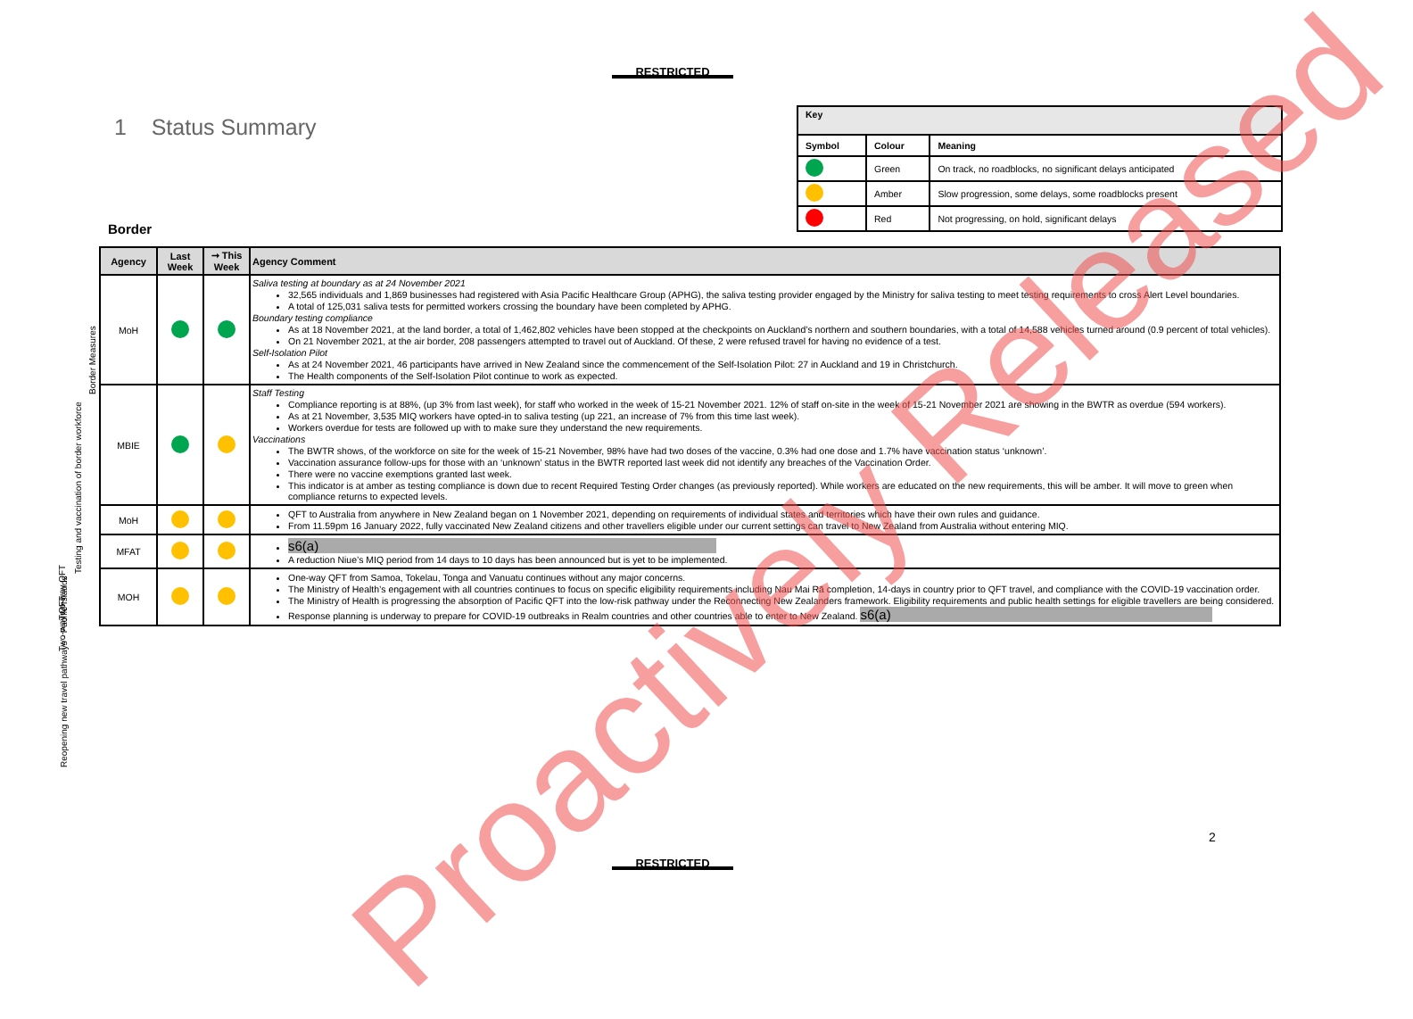RESTRICTED
1 Status Summary
| Key | | |
| --- | --- | --- |
| Symbol | Colour | Meaning |
| | Green | On track, no roadblocks, no significant delays anticipated |
| | Amber | Slow progression, some delays, some roadblocks present |
| | Red | Not progressing, on hold, significant delays |
Border
| Agency | Last Week | ➞ This Week | Agency Comment |
| --- | --- | --- | --- |
| MoH | | | Saliva testing at boundary as at 24 November 2021 32,565 individuals and 1,869 businesses had registered with Asia Pacific Healthcare Group (APHG), the saliva testing provider engaged by the Ministry for saliva testing to meet testing requirements to cross Alert Level boundaries. A total of 125,031 saliva tests for permitted workers crossing the boundary have been completed by APHG. Boundary testing compliance As at 18 November 2021, at the land border, a total of 1,462,802 vehicles have been stopped at the checkpoints on Auckland’s northern and southern boundaries, with a total of 14,588 vehicles turned around (0.9 percent of total vehicles). On 21 November 2021, at the air border, 208 passengers attempted to travel out of Auckland. Of these, 2 were refused travel for having no evidence of a test. Self-Isolation Pilot As at 24 November 2021, 46 participants have arrived in New Zealand since the commencement of the Self-Isolation Pilot: 27 in Auckland and 19 in Christchurch. The Health components of the Self-Isolation Pilot continue to work as expected. |
| MBIE | | | Staff Testing Compliance reporting is at 88%, (up 3% from last week), for staff who worked in the week of 15-21 November 2021. 12% of staff on-site in the week of 15-21 November 2021 are showing in the BWTR as overdue (594 workers). As at 21 November, 3,535 MIQ workers have opted-in to saliva testing (up 221, an increase of 7% from this time last week). Workers overdue for tests are followed up with to make sure they understand the new requirements. Vaccinations The BWTR shows, of the workforce on site for the week of 15-21 November, 98% have had two doses of the vaccine, 0.3% had one dose and 1.7% have vaccination status ‘unknown’. Vaccination assurance follow-ups for those with an ‘unknown’ status in the BWTR reported last week did not identify any breaches of the Vaccination Order. There were no vaccine exemptions granted last week. This indicator is at amber as testing compliance is down due to recent Required Testing Order changes (as previously reported). While workers are educated on the new requirements, this will be amber. It will move to green when compliance returns to expected levels. |
| MoH | | | QFT to Australia from anywhere in New Zealand began on 1 November 2021, depending on requirements of individual states and territories which have their own rules and guidance. From 11.59pm 16 January 2022, fully vaccinated New Zealand citizens and other travellers eligible under our current settings can travel to New Zealand from Australia without entering MIQ. |
| MFAT | | | s6(a) A reduction Niue’s MIQ period from 14 days to 10 days has been announced but is yet to be implemented. |
| MOH | | | One-way QFT from Samoa, Tokelau, Tonga and Vanuatu continues without any major concerns. The Ministry of Health’s engagement with all countries continues to focus on specific eligibility requirements including Nau Mai Rā completion, 14-days in country prior to QFT travel, and compliance with the COVID-19 vaccination order. The Ministry of Health is progressing the absorption of Pacific QFT into the low-risk pathway under the Reconnecting New Zealanders framework. Eligibility requirements and public health settings for eligible travellers are being considered. Response planning is underway to prepare for COVID-19 outbreaks in Realm countries and other countries able to enter to New Zealand. s6(a) |
Border Measures
Testing and vaccination of border workforce
Two-way QFT
Two-way QFT
Reopening new travel pathways - Pacific Islands
2
RESTRICTED
Proactively Released